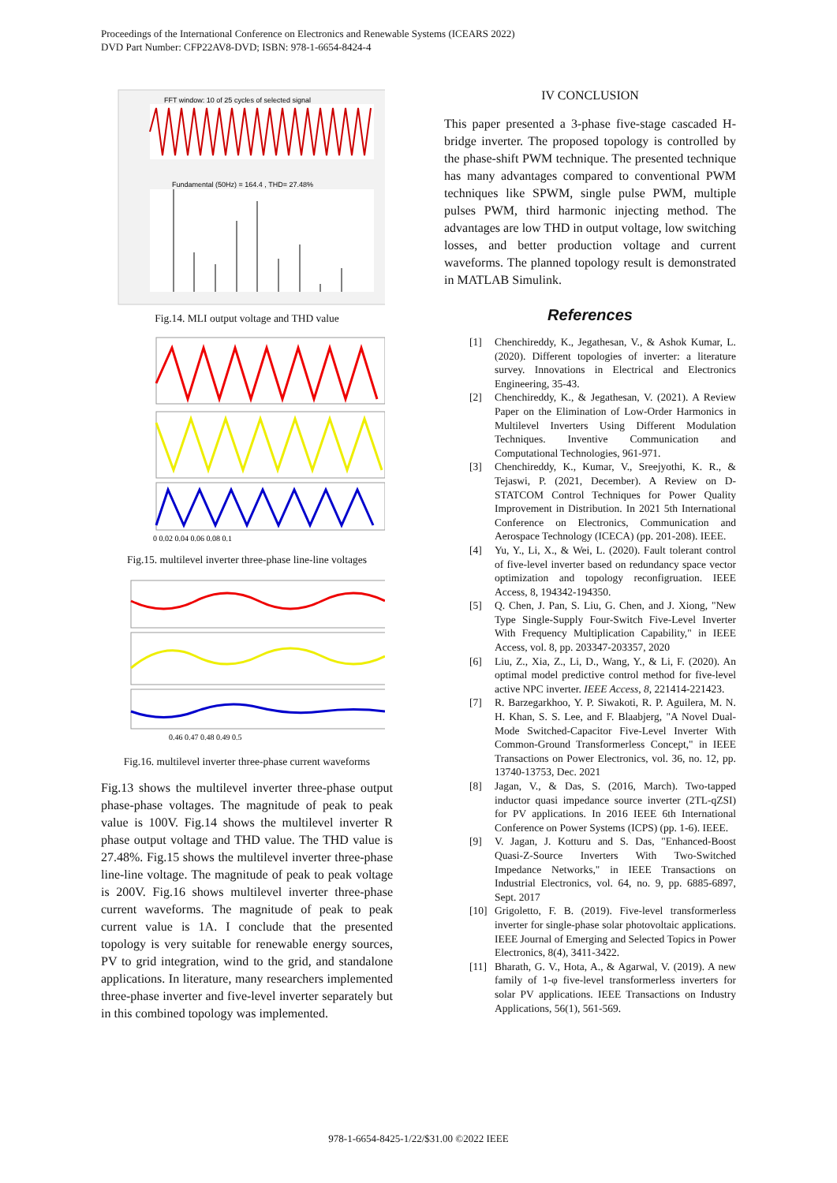Proceedings of the International Conference on Electronics and Renewable Systems (ICEARS 2022)
DVD Part Number: CFP22AV8-DVD; ISBN: 978-1-6654-8424-4
FFT window: 10 of 25 cycles of selected signal
Fundamental (50Hz) = 164.4 , THD= 27.48%
Fig.14. MLI output voltage and THD value
0 0.02 0.04 0.06 0.08 0.1
Fig.15. multilevel inverter three-phase line-line voltages
0.46 0.47 0.48 0.49 0.5
Fig.16. multilevel inverter three-phase current waveforms
Fig.13 shows the multilevel inverter three-phase output phase-phase voltages. The magnitude of peak to peak value is 100V. Fig.14 shows the multilevel inverter R phase output voltage and THD value. The THD value is 27.48%. Fig.15 shows the multilevel inverter three-phase line-line voltage. The magnitude of peak to peak voltage is 200V. Fig.16 shows multilevel inverter three-phase current waveforms. The magnitude of peak to peak current value is 1A. I conclude that the presented topology is very suitable for renewable energy sources, PV to grid integration, wind to the grid, and standalone applications. In literature, many researchers implemented three-phase inverter and five-level inverter separately but in this combined topology was implemented.
IV CONCLUSION
This paper presented a 3-phase five-stage cascaded H-bridge inverter. The proposed topology is controlled by the phase-shift PWM technique. The presented technique has many advantages compared to conventional PWM techniques like SPWM, single pulse PWM, multiple pulses PWM, third harmonic injecting method. The advantages are low THD in output voltage, low switching losses, and better production voltage and current waveforms. The planned topology result is demonstrated in MATLAB Simulink.
References
[1] Chenchireddy, K., Jegathesan, V., & Ashok Kumar, L. (2020). Different topologies of inverter: a literature survey. Innovations in Electrical and Electronics Engineering, 35-43.
[2] Chenchireddy, K., & Jegathesan, V. (2021). A Review Paper on the Elimination of Low-Order Harmonics in Multilevel Inverters Using Different Modulation Techniques. Inventive Communication and Computational Technologies, 961-971.
[3] Chenchireddy, K., Kumar, V., Sreejyothi, K. R., & Tejaswi, P. (2021, December). A Review on D-STATCOM Control Techniques for Power Quality Improvement in Distribution. In 2021 5th International Conference on Electronics, Communication and Aerospace Technology (ICECA) (pp. 201-208). IEEE.
[4] Yu, Y., Li, X., & Wei, L. (2020). Fault tolerant control of five-level inverter based on redundancy space vector optimization and topology reconfigruation. IEEE Access, 8, 194342-194350.
[5] Q. Chen, J. Pan, S. Liu, G. Chen, and J. Xiong, "New Type Single-Supply Four-Switch Five-Level Inverter With Frequency Multiplication Capability," in IEEE Access, vol. 8, pp. 203347-203357, 2020
[6] Liu, Z., Xia, Z., Li, D., Wang, Y., & Li, F. (2020). An optimal model predictive control method for five-level active NPC inverter. IEEE Access, 8, 221414-221423.
[7] R. Barzegarkhoo, Y. P. Siwakoti, R. P. Aguilera, M. N. H. Khan, S. S. Lee, and F. Blaabjerg, "A Novel Dual-Mode Switched-Capacitor Five-Level Inverter With Common-Ground Transformerless Concept," in IEEE Transactions on Power Electronics, vol. 36, no. 12, pp. 13740-13753, Dec. 2021
[8] Jagan, V., & Das, S. (2016, March). Two-tapped inductor quasi impedance source inverter (2TL-qZSI) for PV applications. In 2016 IEEE 6th International Conference on Power Systems (ICPS) (pp. 1-6). IEEE.
[9] V. Jagan, J. Kotturu and S. Das, "Enhanced-Boost Quasi-Z-Source Inverters With Two-Switched Impedance Networks," in IEEE Transactions on Industrial Electronics, vol. 64, no. 9, pp. 6885-6897, Sept. 2017
[10]
Grigoletto, F. B. (2019). Five-level transformerless inverter for single-phase solar photovoltaic applications. IEEE Journal of Emerging and Selected Topics in Power Electronics, 8(4), 3411-3422.
[11]
Bharath, G. V., Hota, A., & Agarwal, V. (2019). A new family of 1-φ five-level transformerless inverters for solar PV applications. IEEE Transactions on Industry Applications, 56(1), 561-569.
978-1-6654-8425-1/22/$31.00 ©2022 IEEE